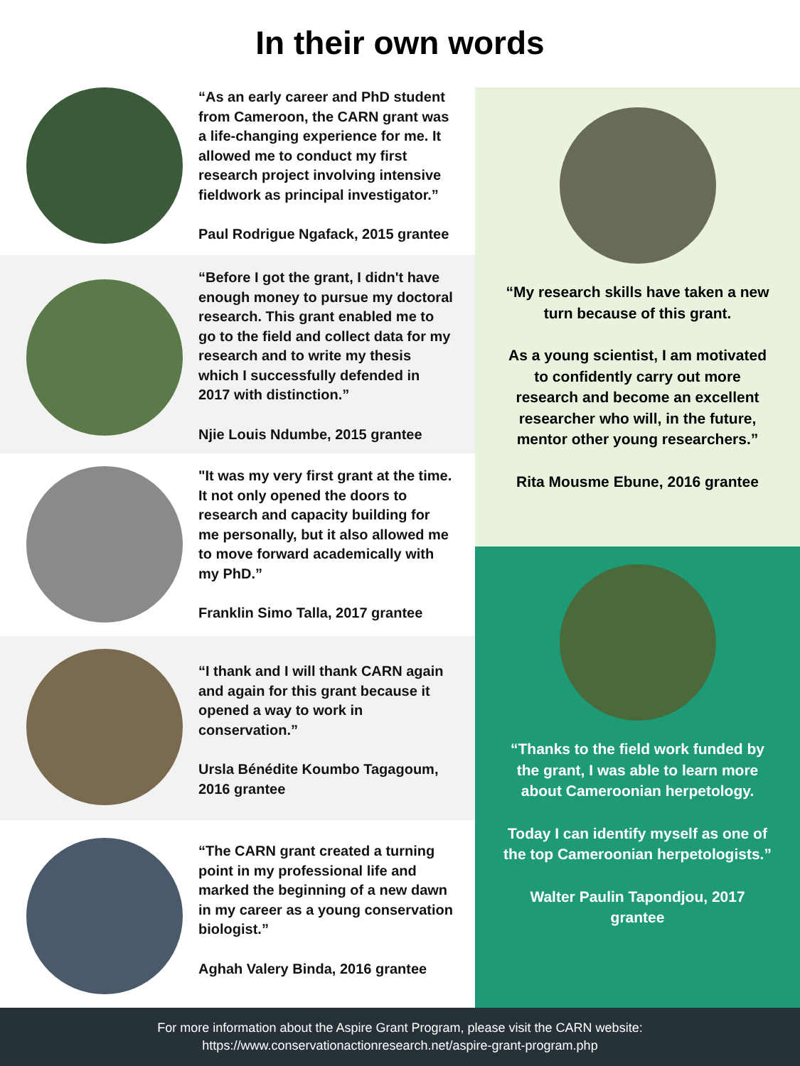In their own words
“As an early career and PhD student from Cameroon, the CARN grant was a life-changing experience for me. It allowed me to conduct my first research project involving intensive fieldwork as principal investigator.”
Paul Rodrigue Ngafack, 2015 grantee
“Before I got the grant, I didn't have enough money to pursue my doctoral research. This grant enabled me to go to the field and collect data for my research and to write my thesis which I successfully defended in 2017 with distinction.”
Njie Louis Ndumbe, 2015 grantee
"It was my very first grant at the time. It not only opened the doors to research and capacity building for me personally, but it also allowed me to move forward academically with my PhD.”
Franklin Simo Talla, 2017 grantee
“I thank and I will thank CARN again and again for this grant because it opened a way to work in conservation.”
Ursla Bénédite Koumbo Tagagoum, 2016 grantee
“The CARN grant created a turning point in my professional life and marked the beginning of a new dawn in my career as a young conservation biologist.”
Aghah Valery Binda, 2016 grantee
“My research skills have taken a new turn because of this grant.
As a young scientist, I am motivated to confidently carry out more research and become an excellent researcher who will, in the future, mentor other young researchers.”
Rita Mousme Ebune, 2016 grantee
“Thanks to the field work funded by the grant, I was able to learn more about Cameroonian herpetology.
Today I can identify myself as one of the top Cameroonian herpetologists.”
Walter Paulin Tapondjou, 2017 grantee
For more information about the Aspire Grant Program, please visit the CARN website:
https://www.conservationactionresearch.net/aspire-grant-program.php